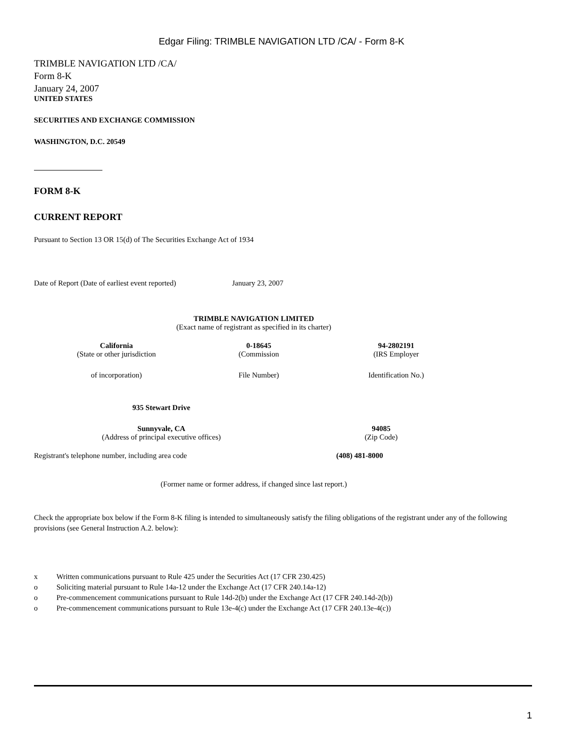Edgar Filing: TRIMBLE NAVIGATION LTD /CA/ - Form 8-K
TRIMBLE NAVIGATION LTD /CA/
Form 8-K
January 24, 2007
UNITED STATES
SECURITIES AND EXCHANGE COMMISSION
WASHINGTON, D.C. 20549
FORM 8-K
CURRENT REPORT
Pursuant to Section 13 OR 15(d) of The Securities Exchange Act of 1934
Date of Report (Date of earliest event reported) January 23, 2007
TRIMBLE NAVIGATION LIMITED
(Exact name of registrant as specified in its charter)
| California | 0-18645 | 94-2802191 |
| (State or other jurisdiction | (Commission | (IRS Employer |
| of incorporation) | File Number) | Identification No.) |
| 935 Stewart Drive | |
| Sunnyvale, CA | 94085 |
| (Address of principal executive offices) | (Zip Code) |
| Registrant's telephone number, including area code | (408) 481-8000 |
(Former name or former address, if changed since last report.)
Check the appropriate box below if the Form 8-K filing is intended to simultaneously satisfy the filing obligations of the registrant under any of the following provisions (see General Instruction A.2. below):
| x | Written communications pursuant to Rule 425 under the Securities Act (17 CFR 230.425) |
| o | Soliciting material pursuant to Rule 14a-12 under the Exchange Act (17 CFR 240.14a-12) |
| o | Pre-commencement communications pursuant to Rule 14d-2(b) under the Exchange Act (17 CFR 240.14d-2(b)) |
| o | Pre-commencement communications pursuant to Rule 13e-4(c) under the Exchange Act (17 CFR 240.13e-4(c)) |
1